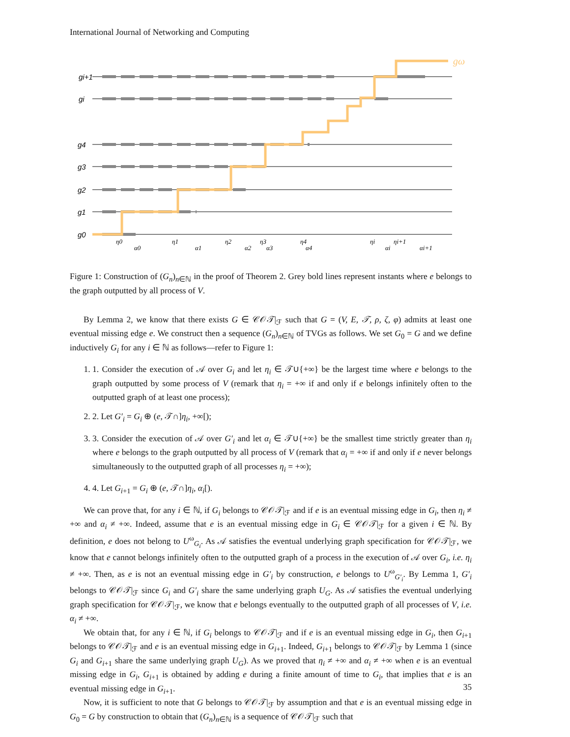International Journal of Networking and Computing
gω
gi+1
gi
g4
g3
g2
g1
g0
η0
α0
η1
α1
η2
α2
η3
α3
η4
α4
ηi
αi
ηi+1
αi+1
Figure 1: Construction of (G<sub>n</sub>)<sub>n∈ℕ</sub> in the proof of Theorem 2. Grey bold lines represent instants where e belongs to the graph outputted by all process of V.
By Lemma 2, we know that there exists G ∈ 𝒞𝒪𝒯|<sub>ℱ</sub> such that G = (V, E, 𝒯, ρ, ζ, φ) admits at least one eventual missing edge e. We construct then a sequence (G<sub>n</sub>)<sub>n∈ℕ</sub> of TVGs as follows. We set G<sub>0</sub> = G and we define inductively G<sub>i</sub> for any i ∈ ℕ as follows—refer to Figure 1:
1. 1. Consider the execution of 𝒜 over G<sub>i</sub> and let η<sub>i</sub> ∈ 𝒯∪{+∞} be the largest time where e belongs to the graph outputted by some process of V (remark that η<sub>i</sub> = +∞ if and only if e belongs infinitely often to the outputted graph of at least one process);
2. 2. Let G′<sub>i</sub> = G<sub>i</sub> ⊕ (e, 𝒯∩]η<sub>i</sub>, +∞[);
3. 3. Consider the execution of 𝒜 over G′<sub>i</sub> and let α<sub>i</sub> ∈ 𝒯∪{+∞} be the smallest time strictly greater than η<sub>i</sub> where e belongs to the graph outputted by all process of V (remark that α<sub>i</sub> = +∞ if and only if e never belongs simultaneously to the outputted graph of all processes η<sub>i</sub> = +∞);
4. 4. Let G<sub>i+1</sub> = G<sub>i</sub> ⊕ (e, 𝒯∩]η<sub>i</sub>, α<sub>i</sub>[).
We can prove that, for any i ∈ ℕ, if G<sub>i</sub> belongs to 𝒞𝒪𝒯|<sub>ℱ</sub> and if e is an eventual missing edge in G<sub>i</sub>, then η<sub>i</sub> ≠ +∞ and α<sub>i</sub> ≠ +∞. Indeed, assume that e is an eventual missing edge in G<sub>i</sub> ∈ 𝒞𝒪𝒯|<sub>ℱ</sub> for a given i ∈ ℕ. By definition, e does not belong to U<sup>ω</sup><sub>G<sub>i</sub></sub>. As 𝒜 satisfies the eventual underlying graph specification for 𝒞𝒪𝒯|<sub>ℱ</sub>, we know that e cannot belongs infinitely often to the outputted graph of a process in the execution of 𝒜 over G<sub>i</sub>, i.e. η<sub>i</sub> ≠ +∞. Then, as e is not an eventual missing edge in G′<sub>i</sub> by construction, e belongs to U<sup>ω</sup><sub>G′<sub>i</sub></sub>. By Lemma 1, G′<sub>i</sub> belongs to 𝒞𝒪𝒯|<sub>ℱ</sub> since G<sub>i</sub> and G′<sub>i</sub> share the same underlying graph U<sub>G</sub>. As 𝒜 satisfies the eventual underlying graph specification for 𝒞𝒪𝒯|<sub>ℱ</sub>, we know that e belongs eventually to the outputted graph of all processes of V, i.e. α<sub>i</sub> ≠ +∞.
We obtain that, for any i ∈ ℕ, if G<sub>i</sub> belongs to 𝒞𝒪𝒯|<sub>ℱ</sub> and if e is an eventual missing edge in G<sub>i</sub>, then G<sub>i+1</sub> belongs to 𝒞𝒪𝒯|<sub>ℱ</sub> and e is an eventual missing edge in G<sub>i+1</sub>. Indeed, G<sub>i+1</sub> belongs to 𝒞𝒪𝒯|<sub>ℱ</sub> by Lemma 1 (since G<sub>i</sub> and G<sub>i+1</sub> share the same underlying graph U<sub>G</sub>). As we proved that η<sub>i</sub> ≠ +∞ and α<sub>i</sub> ≠ +∞ when e is an eventual missing edge in G<sub>i</sub>, G<sub>i+1</sub> is obtained by adding e during a finite amount of time to G<sub>i</sub>, that implies that e is an eventual missing edge in G<sub>i+1</sub>.
Now, it is sufficient to note that G belongs to 𝒞𝒪𝒯|<sub>ℱ</sub> by assumption and that e is an eventual missing edge in G<sub>0</sub> = G by construction to obtain that (G<sub>n</sub>)<sub>n∈ℕ</sub> is a sequence of 𝒞𝒪𝒯|<sub>ℱ</sub> such that
35